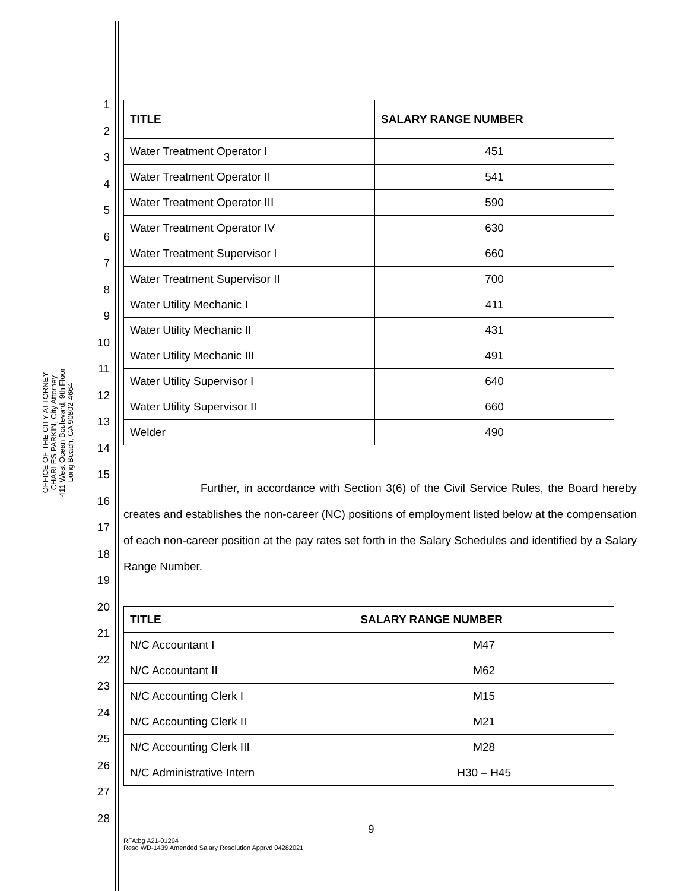OFFICE OF THE CITY ATTORNEY
CHARLES PARKIN, City Attorney
411 West Ocean Boulevard, 9th Floor
Long Beach, CA 90802-4664
1
2
3
4
5
6
7
8
9
10
11
12
13
14
15
16
17
18
19
20
21
22
23
24
25
26
27
28
| TITLE | SALARY RANGE NUMBER |
| --- | --- |
| Water Treatment Operator I | 451 |
| Water Treatment Operator II | 541 |
| Water Treatment Operator III | 590 |
| Water Treatment Operator IV | 630 |
| Water Treatment Supervisor I | 660 |
| Water Treatment Supervisor II | 700 |
| Water Utility Mechanic I | 411 |
| Water Utility Mechanic II | 431 |
| Water Utility Mechanic III | 491 |
| Water Utility Supervisor I | 640 |
| Water Utility Supervisor II | 660 |
| Welder | 490 |
Further, in accordance with Section 3(6) of the Civil Service Rules, the Board hereby creates and establishes the non-career (NC) positions of employment listed below at the compensation of each non-career position at the pay rates set forth in the Salary Schedules and identified by a Salary Range Number.
| TITLE | SALARY RANGE NUMBER |
| --- | --- |
| N/C Accountant I | M47 |
| N/C Accountant II | M62 |
| N/C Accounting Clerk I | M15 |
| N/C Accounting Clerk II | M21 |
| N/C Accounting Clerk III | M28 |
| N/C Administrative Intern | H30 – H45 |
9
RFA:bg A21-01294
Reso WD-1439 Amended Salary Resolution Apprvd 04282021